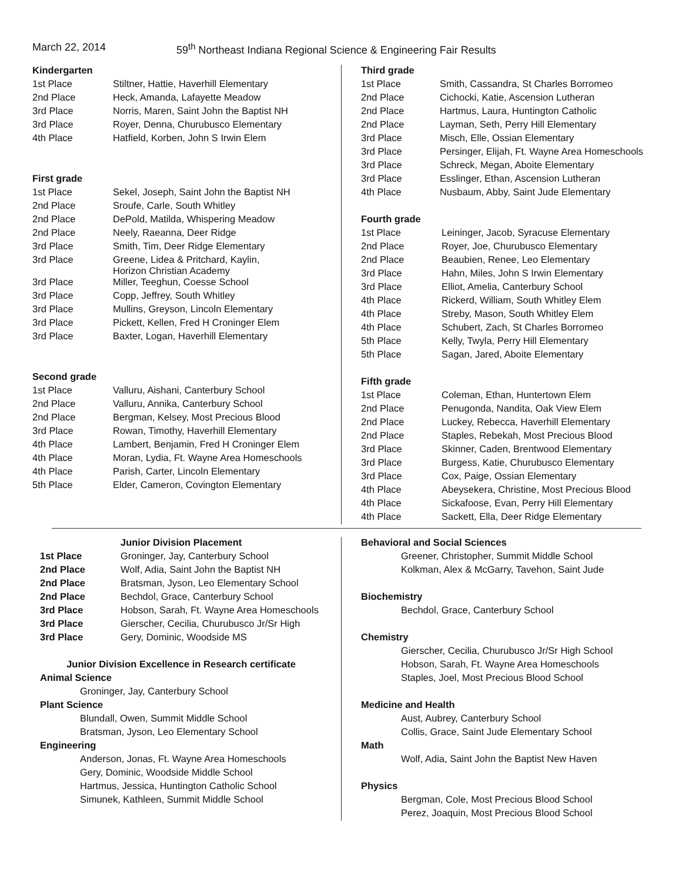March 22, 2014 59<sup>th</sup> Northeast Indiana Regional Science & Engineering Fair Results
Kindergarten
| 1st Place | Stiltner, Hattie, Haverhill Elementary |
| 2nd Place | Heck, Amanda, Lafayette Meadow |
| 3rd Place | Norris, Maren, Saint John the Baptist NH |
| 3rd Place | Royer, Denna, Churubusco Elementary |
| 4th Place | Hatfield, Korben, John S Irwin Elem |
First grade
| 1st Place | Sekel, Joseph, Saint John the Baptist NH |
| 2nd Place | Sroufe, Carle, South Whitley |
| 2nd Place | DePold, Matilda, Whispering Meadow |
| 2nd Place | Neely, Raeanna, Deer Ridge |
| 3rd Place | Smith, Tim, Deer Ridge Elementary |
| 3rd Place | Greene, Lidea & Pritchard, Kaylin, Horizon Christian Academy |
| 3rd Place | Miller, Teeghun, Coesse School |
| 3rd Place | Copp, Jeffrey, South Whitley |
| 3rd Place | Mullins, Greyson, Lincoln Elementary |
| 3rd Place | Pickett, Kellen, Fred H Croninger Elem |
| 3rd Place | Baxter, Logan, Haverhill Elementary |
Second grade
| 1st Place | Valluru, Aishani, Canterbury School |
| 2nd Place | Valluru, Annika, Canterbury School |
| 2nd Place | Bergman, Kelsey, Most Precious Blood |
| 3rd Place | Rowan, Timothy, Haverhill Elementary |
| 4th Place | Lambert, Benjamin, Fred H Croninger Elem |
| 4th Place | Moran, Lydia, Ft. Wayne Area Homeschools |
| 4th Place | Parish, Carter, Lincoln Elementary |
| 5th Place | Elder, Cameron, Covington Elementary |
Third grade
| 1st Place | Smith, Cassandra, St Charles Borromeo |
| 2nd Place | Cichocki, Katie, Ascension Lutheran |
| 2nd Place | Hartmus, Laura, Huntington Catholic |
| 2nd Place | Layman, Seth, Perry Hill Elementary |
| 3rd Place | Misch, Elle, Ossian Elementary |
| 3rd Place | Persinger, Elijah, Ft. Wayne Area Homeschools |
| 3rd Place | Schreck, Megan, Aboite Elementary |
| 3rd Place | Esslinger, Ethan, Ascension Lutheran |
| 4th Place | Nusbaum, Abby, Saint Jude Elementary |
Fourth grade
| 1st Place | Leininger, Jacob, Syracuse Elementary |
| 2nd Place | Royer, Joe, Churubusco Elementary |
| 2nd Place | Beaubien, Renee, Leo Elementary |
| 3rd Place | Hahn, Miles, John S Irwin Elementary |
| 3rd Place | Elliot, Amelia, Canterbury School |
| 4th Place | Rickerd, William, South Whitley Elem |
| 4th Place | Streby, Mason, South Whitley Elem |
| 4th Place | Schubert, Zach, St Charles Borromeo |
| 5th Place | Kelly, Twyla, Perry Hill Elementary |
| 5th Place | Sagan, Jared, Aboite Elementary |
Fifth grade
| 1st Place | Coleman, Ethan, Huntertown Elem |
| 2nd Place | Penugonda, Nandita, Oak View Elem |
| 2nd Place | Luckey, Rebecca, Haverhill Elementary |
| 2nd Place | Staples, Rebekah, Most Precious Blood |
| 3rd Place | Skinner, Caden, Brentwood Elementary |
| 3rd Place | Burgess, Katie, Churubusco Elementary |
| 3rd Place | Cox, Paige, Ossian Elementary |
| 4th Place | Abeysekera, Christine, Most Precious Blood |
| 4th Place | Sickafoose, Evan, Perry Hill Elementary |
| 4th Place | Sackett, Ella, Deer Ridge Elementary |
| | Junior Division Placement |
| 1st Place | Groninger, Jay, Canterbury School |
| 2nd Place | Wolf, Adia, Saint John the Baptist NH |
| 2nd Place | Bratsman, Jyson, Leo Elementary School |
| 2nd Place | Bechdol, Grace, Canterbury School |
| 3rd Place | Hobson, Sarah, Ft. Wayne Area Homeschools |
| 3rd Place | Gierscher, Cecilia, Churubusco Jr/Sr High |
| 3rd Place | Gery, Dominic, Woodside MS |
Junior Division Excellence in Research certificate
Animal Science
Groninger, Jay, Canterbury School
Plant Science
Blundall, Owen, Summit Middle School
Bratsman, Jyson, Leo Elementary School
Engineering
Anderson, Jonas, Ft. Wayne Area Homeschools
Gery, Dominic, Woodside Middle School
Hartmus, Jessica, Huntington Catholic School
Simunek, Kathleen, Summit Middle School
Behavioral and Social Sciences
Greener, Christopher, Summit Middle School
Kolkman, Alex & McGarry, Tavehon, Saint Jude
Biochemistry
Bechdol, Grace, Canterbury School
Chemistry
Gierscher, Cecilia, Churubusco Jr/Sr High School
Hobson, Sarah, Ft. Wayne Area Homeschools
Staples, Joel, Most Precious Blood School
Medicine and Health
Aust, Aubrey, Canterbury School
Collis, Grace, Saint Jude Elementary School
Math
Wolf, Adia, Saint John the Baptist New Haven
Physics
Bergman, Cole, Most Precious Blood School
Perez, Joaquin, Most Precious Blood School